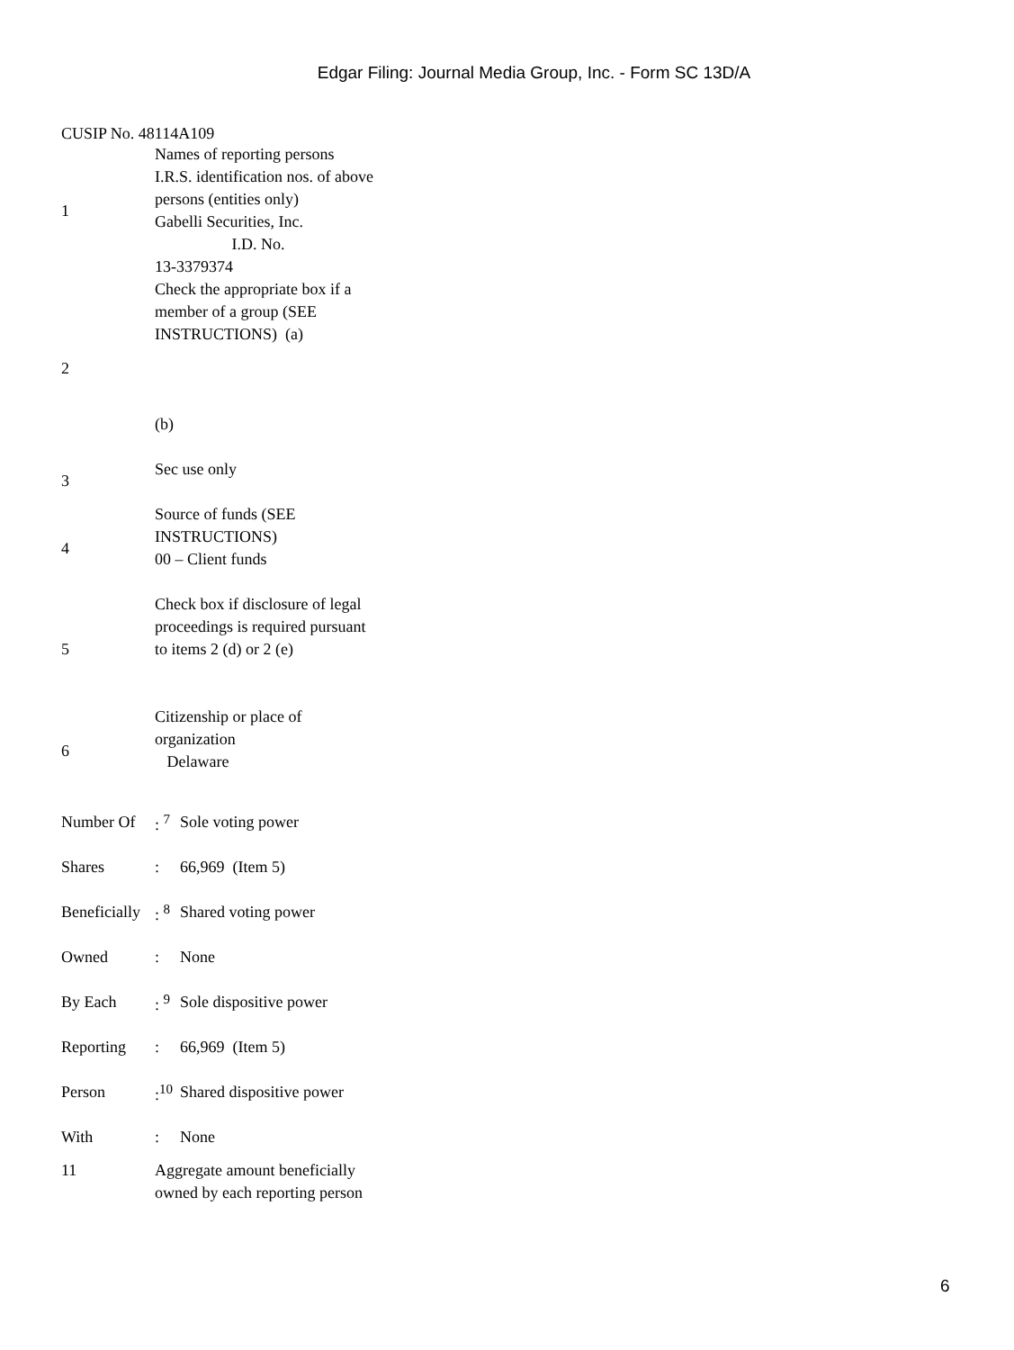Edgar Filing: Journal Media Group, Inc. - Form SC 13D/A
CUSIP No. 48114A109
| 1 | Names of reporting persons I.R.S. identification nos. of above persons (entities only) Gabelli Securities, Inc. I.D. No. 13-3379374 |
| 2 | Check the appropriate box if a member of a group (SEE INSTRUCTIONS) (a) (b) |
| 3 | Sec use only |
| 4 | Source of funds (SEE INSTRUCTIONS) 00 – Client funds |
| 5 | Check box if disclosure of legal proceedings is required pursuant to items 2 (d) or 2 (e) |
| 6 | Citizenship or place of organization Delaware |
| Number Of | : <sup>7</sup> | Sole voting power |
| Shares | : | 66,969 (Item 5) |
| Beneficially | : <sup>8</sup> | Shared voting power |
| Owned | : | None |
| By Each | : <sup>9</sup> | Sole dispositive power |
| Reporting | : | 66,969 (Item 5) |
| Person | :<sup>10</sup> | Shared dispositive power |
| With | : | None |
| 11 | Aggregate amount beneficially owned by each reporting person |
6